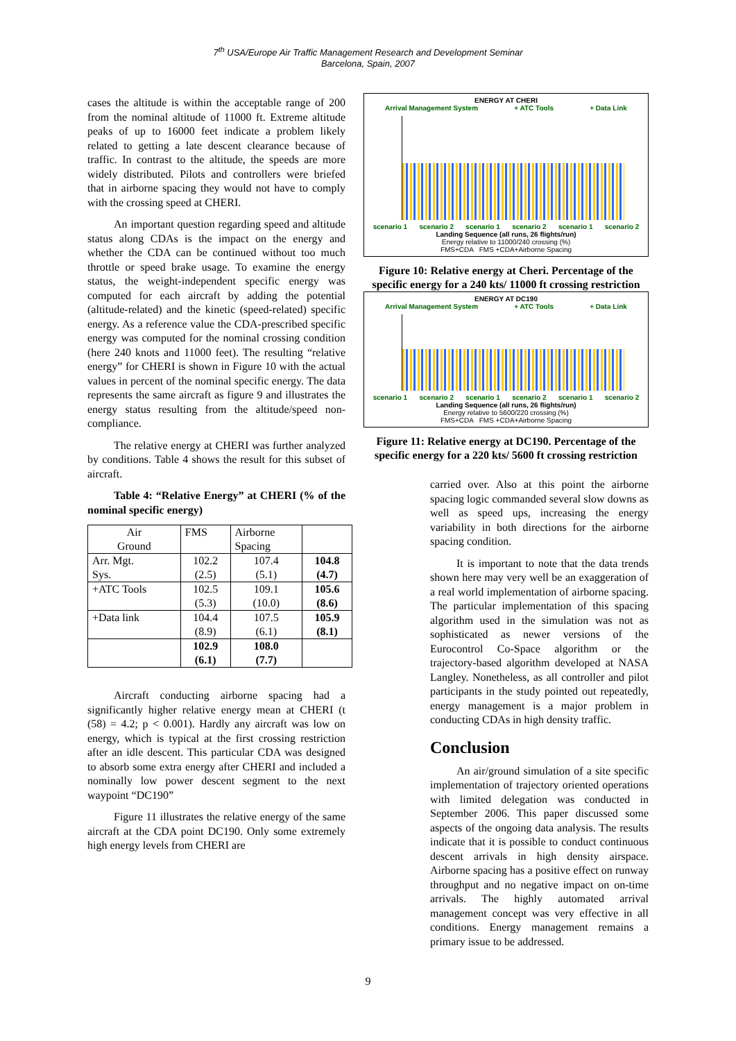7<sup>th</sup> USA/Europe Air Traffic Management Research and Development Seminar
Barcelona, Spain, 2007
cases the altitude is within the acceptable range of 200 from the nominal altitude of 11000 ft. Extreme altitude peaks of up to 16000 feet indicate a problem likely related to getting a late descent clearance because of traffic. In contrast to the altitude, the speeds are more widely distributed. Pilots and controllers were briefed that in airborne spacing they would not have to comply with the crossing speed at CHERI.
An important question regarding speed and altitude status along CDAs is the impact on the energy and whether the CDA can be continued without too much throttle or speed brake usage. To examine the energy status, the weight-independent specific energy was computed for each aircraft by adding the potential (altitude-related) and the kinetic (speed-related) specific energy. As a reference value the CDA-prescribed specific energy was computed for the nominal crossing condition (here 240 knots and 11000 feet). The resulting “relative energy” for CHERI is shown in Figure 10 with the actual values in percent of the nominal specific energy. The data represents the same aircraft as figure 9 and illustrates the energy status resulting from the altitude/speed non-compliance.
The relative energy at CHERI was further analyzed by conditions. Table 4 shows the result for this subset of aircraft.
Table 4: “Relative Energy” at CHERI (% of the nominal specific energy)
| Air Ground | FMS | Airborne Spacing | |
| Arr. Mgt. Sys. | 102.2 (2.5) | 107.4 (5.1) | 104.8 (4.7) |
| +ATC Tools | 102.5 (5.3) | 109.1 (10.0) | 105.6 (8.6) |
| +Data link | 104.4 (8.9) | 107.5 (6.1) | 105.9 (8.1) |
| | 102.9 (6.1) | 108.0 (7.7) | |
Aircraft conducting airborne spacing had a significantly higher relative energy mean at CHERI (t (58) = 4.2; p < 0.001). Hardly any aircraft was low on energy, which is typical at the first crossing restriction after an idle descent. This particular CDA was designed to absorb some extra energy after CHERI and included a nominally low power descent segment to the next waypoint “DC190”
Figure 11 illustrates the relative energy of the same aircraft at the CDA point DC190. Only some extremely high energy levels from CHERI are
ENERGY AT CHERI
Arrival Management System + ATC Tools + Data Link
scenario 1 scenario 2 scenario 1 scenario 2 scenario 1 scenario 2
Landing Sequence (all runs, 26 flights/run)
Energy relative to 11000/240 crossing (%)
FMS+CDA FMS +CDA+Airborne Spacing
Figure 10: Relative energy at Cheri. Percentage of the specific energy for a 240 kts/ 11000 ft crossing restriction
ENERGY AT DC190
Arrival Management System + ATC Tools + Data Link
scenario 1 scenario 2 scenario 1 scenario 2 scenario 1 scenario 2
Landing Sequence (all runs, 26 flights/run)
Energy relative to 5600/220 crossing (%)
FMS+CDA FMS +CDA+Airborne Spacing
Figure 11: Relative energy at DC190. Percentage of the specific energy for a 220 kts/ 5600 ft crossing restriction
carried over. Also at this point the airborne spacing logic commanded several slow downs as well as speed ups, increasing the energy variability in both directions for the airborne spacing condition.
It is important to note that the data trends shown here may very well be an exaggeration of a real world implementation of airborne spacing. The particular implementation of this spacing algorithm used in the simulation was not as sophisticated as newer versions of the Eurocontrol Co-Space algorithm or the trajectory-based algorithm developed at NASA Langley. Nonetheless, as all controller and pilot participants in the study pointed out repeatedly, energy management is a major problem in conducting CDAs in high density traffic.
Conclusion
An air/ground simulation of a site specific implementation of trajectory oriented operations with limited delegation was conducted in September 2006. This paper discussed some aspects of the ongoing data analysis. The results indicate that it is possible to conduct continuous descent arrivals in high density airspace. Airborne spacing has a positive effect on runway throughput and no negative impact on on-time arrivals. The highly automated arrival management concept was very effective in all conditions. Energy management remains a primary issue to be addressed.
9